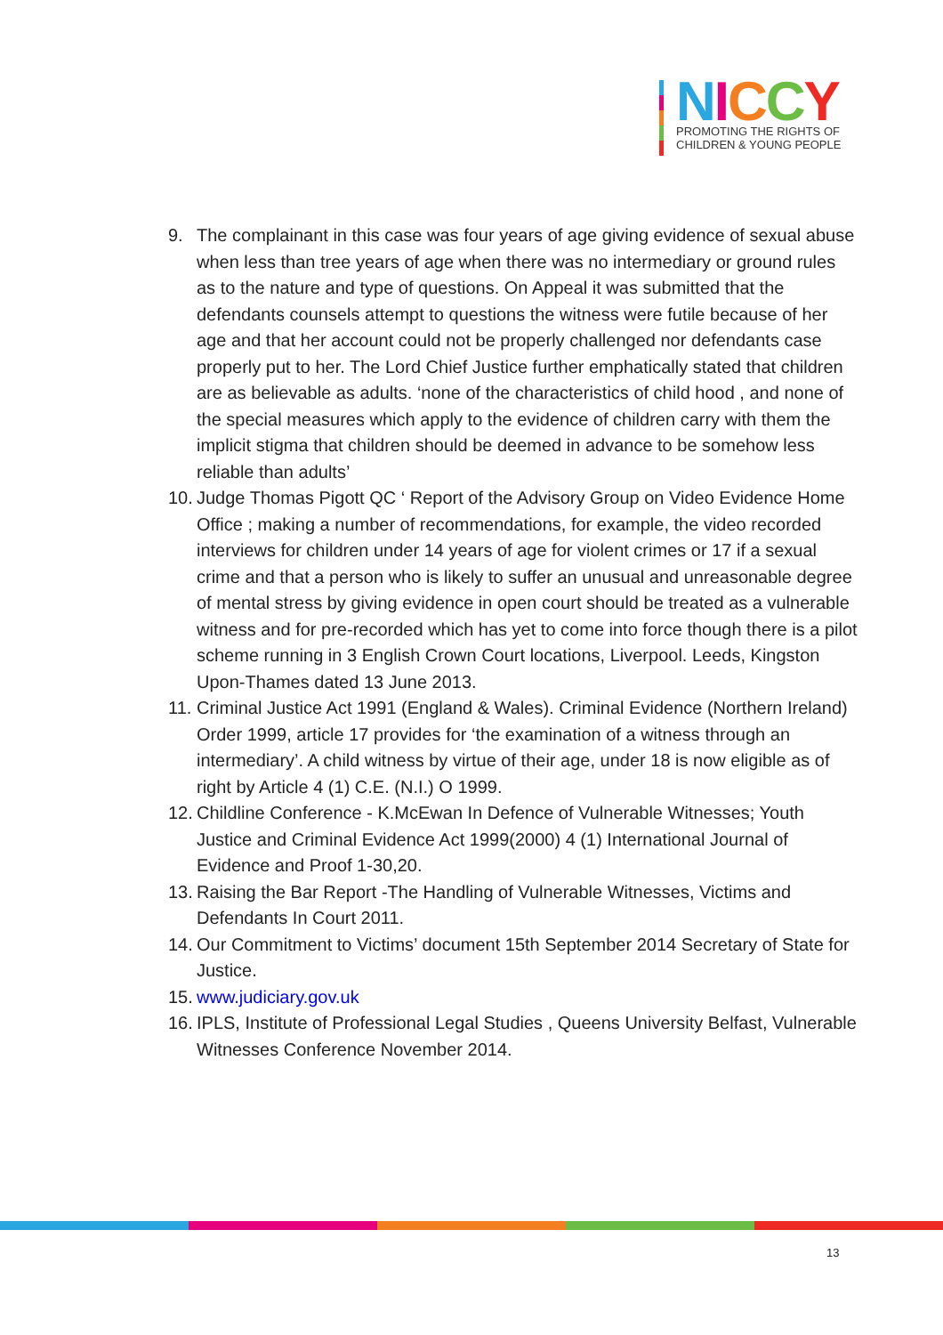NICCY
PROMOTING THE RIGHTS OF
CHILDREN & YOUNG PEOPLE
9. The complainant in this case was four years of age giving evidence of sexual abuse when less than tree years of age when there was no intermediary or ground rules as to the nature and type of questions. On Appeal it was submitted that the defendants counsels attempt to questions the witness were futile because of her age and that her account could not be properly challenged nor defendants case properly put to her. The Lord Chief Justice further emphatically stated that children are as believable as adults. ‘none of the characteristics of child hood , and none of the special measures which apply to the evidence of children carry with them the implicit stigma that children should be deemed in advance to be somehow less reliable than adults’
10. Judge Thomas Pigott QC ‘ Report of the Advisory Group on Video Evidence Home Office ; making a number of recommendations, for example, the video recorded interviews for children under 14 years of age for violent crimes or 17 if a sexual crime and that a person who is likely to suffer an unusual and unreasonable degree of mental stress by giving evidence in open court should be treated as a vulnerable witness and for pre-recorded which has yet to come into force though there is a pilot scheme running in 3 English Crown Court locations, Liverpool. Leeds, Kingston Upon-Thames dated 13 June 2013.
11. Criminal Justice Act 1991 (England & Wales). Criminal Evidence (Northern Ireland) Order 1999, article 17 provides for ‘the examination of a witness through an intermediary’. A child witness by virtue of their age, under 18 is now eligible as of right by Article 4 (1) C.E. (N.I.) O 1999.
12. Childline Conference - K.McEwan In Defence of Vulnerable Witnesses; Youth Justice and Criminal Evidence Act 1999(2000) 4 (1) International Journal of Evidence and Proof 1-30,20.
13. Raising the Bar Report -The Handling of Vulnerable Witnesses, Victims and Defendants In Court 2011.
14. Our Commitment to Victims’ document 15th September 2014 Secretary of State for Justice.
15. www.judiciary.gov.uk
16. IPLS, Institute of Professional Legal Studies , Queens University Belfast, Vulnerable Witnesses Conference November 2014.
13